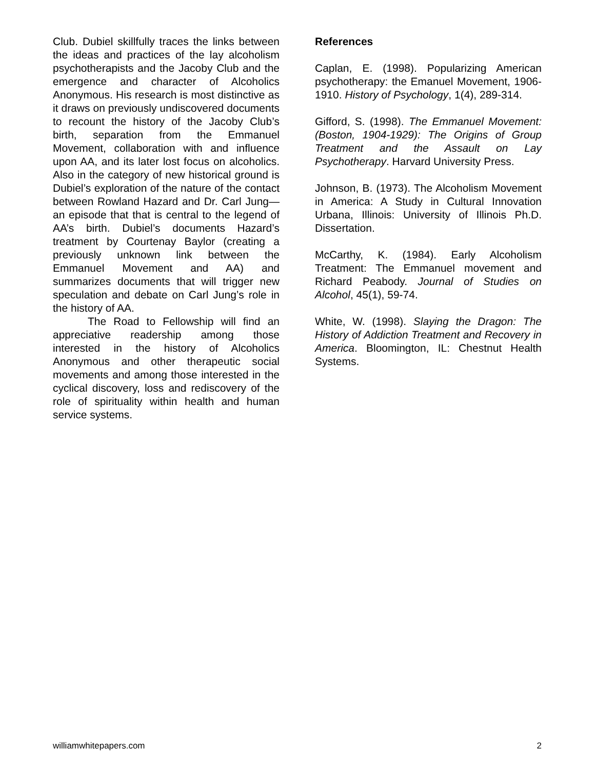Club. Dubiel skillfully traces the links between the ideas and practices of the lay alcoholism psychotherapists and the Jacoby Club and the emergence and character of Alcoholics Anonymous. His research is most distinctive as it draws on previously undiscovered documents to recount the history of the Jacoby Club’s birth, separation from the Emmanuel Movement, collaboration with and influence upon AA, and its later lost focus on alcoholics. Also in the category of new historical ground is Dubiel’s exploration of the nature of the contact between Rowland Hazard and Dr. Carl Jung—an episode that that is central to the legend of AA’s birth. Dubiel’s documents Hazard’s treatment by Courtenay Baylor (creating a previously unknown link between the Emmanuel Movement and AA) and summarizes documents that will trigger new speculation and debate on Carl Jung’s role in the history of AA.
The Road to Fellowship will find an appreciative readership among those interested in the history of Alcoholics Anonymous and other therapeutic social movements and among those interested in the cyclical discovery, loss and rediscovery of the role of spirituality within health and human service systems.
References
Caplan, E. (1998). Popularizing American psychotherapy: the Emanuel Movement, 1906-1910. History of Psychology, 1(4), 289-314.
Gifford, S. (1998). The Emmanuel Movement: (Boston, 1904-1929): The Origins of Group Treatment and the Assault on Lay Psychotherapy. Harvard University Press.
Johnson, B. (1973). The Alcoholism Movement in America: A Study in Cultural Innovation Urbana, Illinois: University of Illinois Ph.D. Dissertation.
McCarthy, K. (1984). Early Alcoholism Treatment: The Emmanuel movement and Richard Peabody. Journal of Studies on Alcohol, 45(1), 59-74.
White, W. (1998). Slaying the Dragon: The History of Addiction Treatment and Recovery in America. Bloomington, IL: Chestnut Health Systems.
williamwhitepapers.com 2